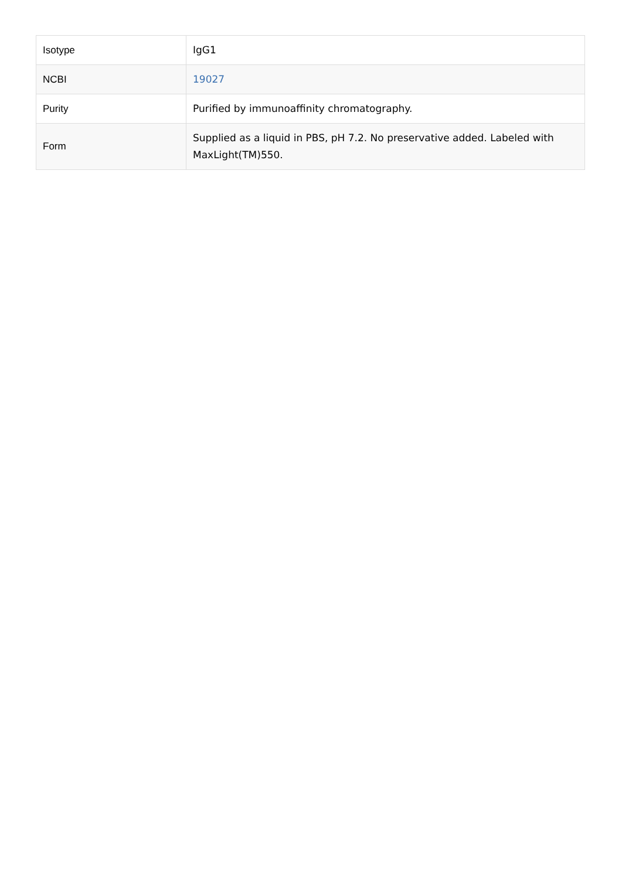| Isotype | IgG1 |
| NCBI | 19027 |
| Purity | Purified by immunoaffinity chromatography. |
| Form | Supplied as a liquid in PBS, pH 7.2. No preservative added. Labeled with MaxLight(TM)550. |